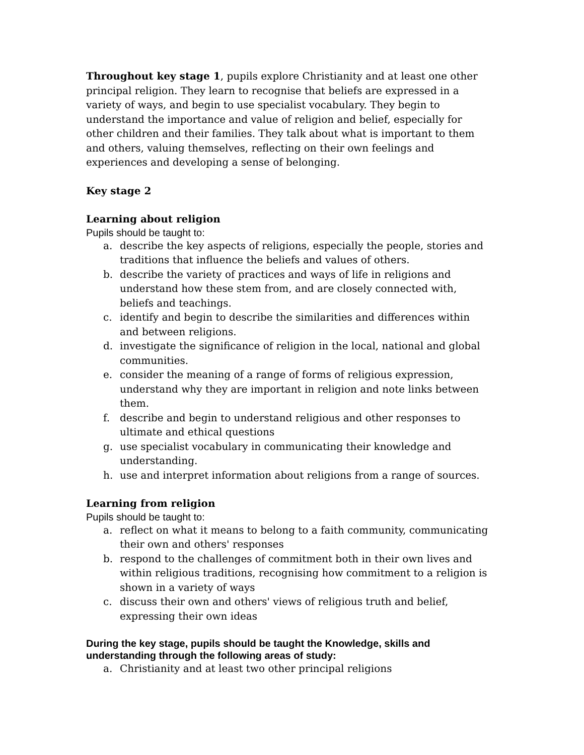Throughout key stage 1, pupils explore Christianity and at least one other principal religion. They learn to recognise that beliefs are expressed in a variety of ways, and begin to use specialist vocabulary. They begin to understand the importance and value of religion and belief, especially for other children and their families. They talk about what is important to them and others, valuing themselves, reflecting on their own feelings and experiences and developing a sense of belonging.
Key stage 2
Learning about religion
Pupils should be taught to:
a. describe the key aspects of religions, especially the people, stories and traditions that influence the beliefs and values of others.
b. describe the variety of practices and ways of life in religions and understand how these stem from, and are closely connected with, beliefs and teachings.
c. identify and begin to describe the similarities and differences within and between religions.
d. investigate the significance of religion in the local, national and global communities.
e. consider the meaning of a range of forms of religious expression, understand why they are important in religion and note links between them.
f. describe and begin to understand religious and other responses to ultimate and ethical questions
g. use specialist vocabulary in communicating their knowledge and understanding.
h. use and interpret information about religions from a range of sources.
Learning from religion
Pupils should be taught to:
a. reflect on what it means to belong to a faith community, communicating their own and others' responses
b. respond to the challenges of commitment both in their own lives and within religious traditions, recognising how commitment to a religion is shown in a variety of ways
c. discuss their own and others' views of religious truth and belief, expressing their own ideas
During the key stage, pupils should be taught the Knowledge, skills and understanding through the following areas of study:
a. Christianity and at least two other principal religions